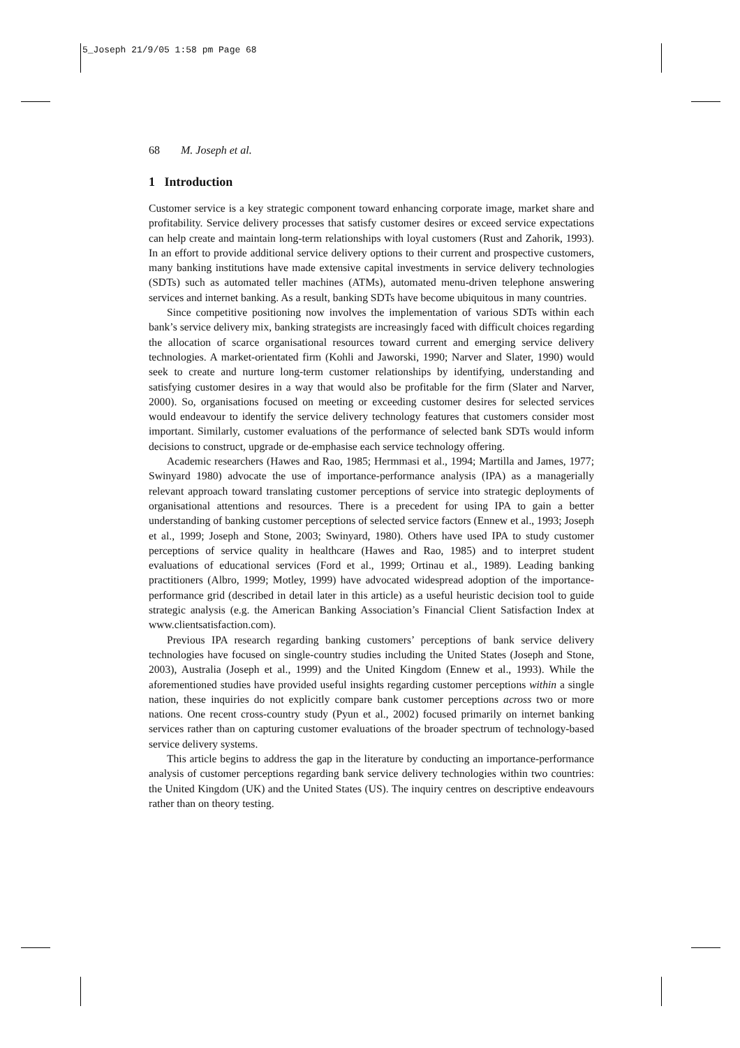5_Joseph 21/9/05 1:58 pm Page 68
68 M. Joseph et al.
1 Introduction
Customer service is a key strategic component toward enhancing corporate image, market share and profitability. Service delivery processes that satisfy customer desires or exceed service expectations can help create and maintain long-term relationships with loyal customers (Rust and Zahorik, 1993). In an effort to provide additional service delivery options to their current and prospective customers, many banking institutions have made extensive capital investments in service delivery technologies (SDTs) such as automated teller machines (ATMs), automated menu-driven telephone answering services and internet banking. As a result, banking SDTs have become ubiquitous in many countries.
Since competitive positioning now involves the implementation of various SDTs within each bank’s service delivery mix, banking strategists are increasingly faced with difficult choices regarding the allocation of scarce organisational resources toward current and emerging service delivery technologies. A market-orientated firm (Kohli and Jaworski, 1990; Narver and Slater, 1990) would seek to create and nurture long-term customer relationships by identifying, understanding and satisfying customer desires in a way that would also be profitable for the firm (Slater and Narver, 2000). So, organisations focused on meeting or exceeding customer desires for selected services would endeavour to identify the service delivery technology features that customers consider most important. Similarly, customer evaluations of the performance of selected bank SDTs would inform decisions to construct, upgrade or de-emphasise each service technology offering.
Academic researchers (Hawes and Rao, 1985; Hermmasi et al., 1994; Martilla and James, 1977; Swinyard 1980) advocate the use of importance-performance analysis (IPA) as a managerially relevant approach toward translating customer perceptions of service into strategic deployments of organisational attentions and resources. There is a precedent for using IPA to gain a better understanding of banking customer perceptions of selected service factors (Ennew et al., 1993; Joseph et al., 1999; Joseph and Stone, 2003; Swinyard, 1980). Others have used IPA to study customer perceptions of service quality in healthcare (Hawes and Rao, 1985) and to interpret student evaluations of educational services (Ford et al., 1999; Ortinau et al., 1989). Leading banking practitioners (Albro, 1999; Motley, 1999) have advocated widespread adoption of the importance-performance grid (described in detail later in this article) as a useful heuristic decision tool to guide strategic analysis (e.g. the American Banking Association’s Financial Client Satisfaction Index at www.clientsatisfaction.com).
Previous IPA research regarding banking customers’ perceptions of bank service delivery technologies have focused on single-country studies including the United States (Joseph and Stone, 2003), Australia (Joseph et al., 1999) and the United Kingdom (Ennew et al., 1993). While the aforementioned studies have provided useful insights regarding customer perceptions within a single nation, these inquiries do not explicitly compare bank customer perceptions across two or more nations. One recent cross-country study (Pyun et al., 2002) focused primarily on internet banking services rather than on capturing customer evaluations of the broader spectrum of technology-based service delivery systems.
This article begins to address the gap in the literature by conducting an importance-performance analysis of customer perceptions regarding bank service delivery technologies within two countries: the United Kingdom (UK) and the United States (US). The inquiry centres on descriptive endeavours rather than on theory testing.